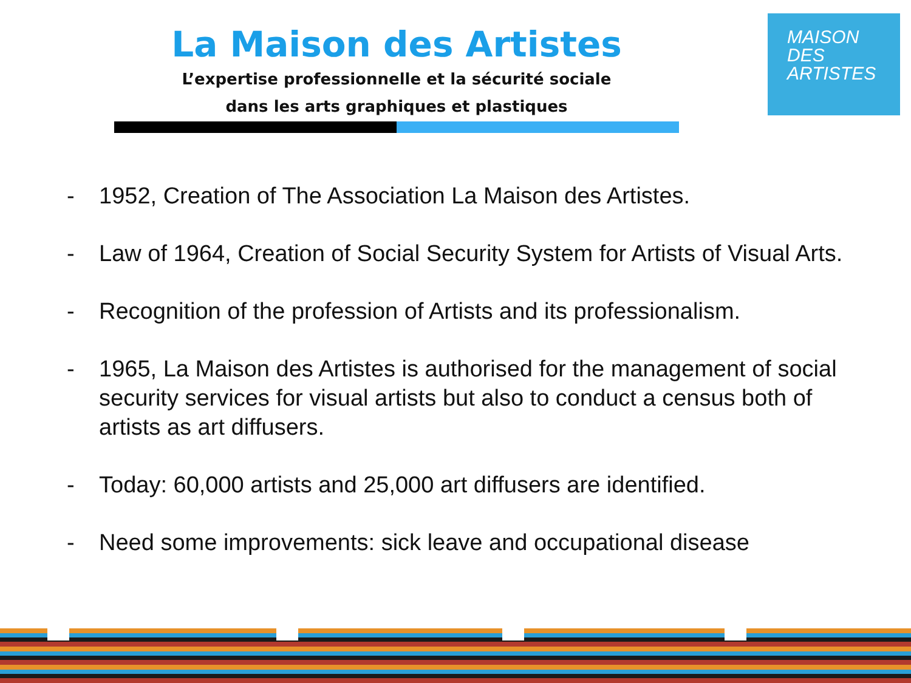La Maison des Artistes
L’expertise professionnelle et la sécurité sociale
dans les arts graphiques et plastiques
MAISON
DES
ARTISTES
- 1952, Creation of The Association La Maison des Artistes.
- Law of 1964, Creation of Social Security System for Artists of Visual Arts.
- Recognition of the profession of Artists and its professionalism.
- 1965, La Maison des Artistes is authorised for the management of social security services for visual artists but also to conduct a census both of artists as art diffusers.
- Today: 60,000 artists and 25,000 art diffusers are identified.
- Need some improvements: sick leave and occupational disease